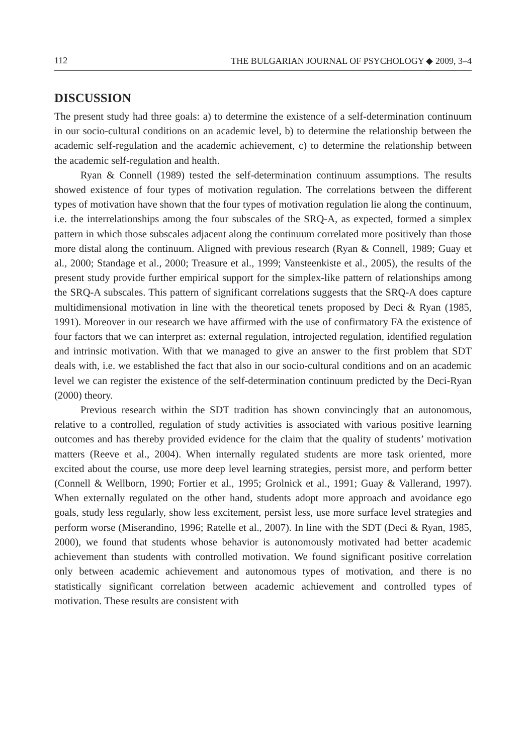112 THE BULGARIAN JOURNAL OF PSYCHOLOGY ◆ 2009, 3–4
DISCUSSION
The present study had three goals: a) to determine the existence of a self-determination continuum in our socio-cultural conditions on an academic level, b) to determine the relationship between the academic self-regulation and the academic achievement, c) to determine the relationship between the academic self-regulation and health.
Ryan & Connell (1989) tested the self-determination continuum assumptions. The results showed existence of four types of motivation regulation. The correlations between the different types of motivation have shown that the four types of motivation regulation lie along the continuum, i.e. the interrelationships among the four subscales of the SRQ-A, as expected, formed a simplex pattern in which those subscales adjacent along the continuum correlated more positively than those more distal along the continuum. Aligned with previous research (Ryan & Connell, 1989; Guay et al., 2000; Standage et al., 2000; Treasure et al., 1999; Vansteenkiste et al., 2005), the results of the present study provide further empirical support for the simplex-like pattern of relationships among the SRQ-A subscales. This pattern of significant correlations suggests that the SRQ-A does capture multidimensional motivation in line with the theoretical tenets proposed by Deci & Ryan (1985, 1991). Moreover in our research we have affirmed with the use of confirmatory FA the existence of four factors that we can interpret as: external regulation, introjected regulation, identified regulation and intrinsic motivation. With that we managed to give an answer to the first problem that SDT deals with, i.e. we established the fact that also in our socio-cultural conditions and on an academic level we can register the existence of the self-determination continuum predicted by the Deci-Ryan (2000) theory.
Previous research within the SDT tradition has shown convincingly that an autonomous, relative to a controlled, regulation of study activities is associated with various positive learning outcomes and has thereby provided evidence for the claim that the quality of students’ motivation matters (Reeve et al., 2004). When internally regulated students are more task oriented, more excited about the course, use more deep level learning strategies, persist more, and perform better (Connell & Wellborn, 1990; Fortier et al., 1995; Grolnick et al., 1991; Guay & Vallerand, 1997). When externally regulated on the other hand, students adopt more approach and avoidance ego goals, study less regularly, show less excitement, persist less, use more surface level strategies and perform worse (Miserandino, 1996; Ratelle et al., 2007). In line with the SDT (Deci & Ryan, 1985, 2000), we found that students whose behavior is autonomously motivated had better academic achievement than students with controlled motivation. We found significant positive correlation only between academic achievement and autonomous types of motivation, and there is no statistically significant correlation between academic achievement and controlled types of motivation. These results are consistent with